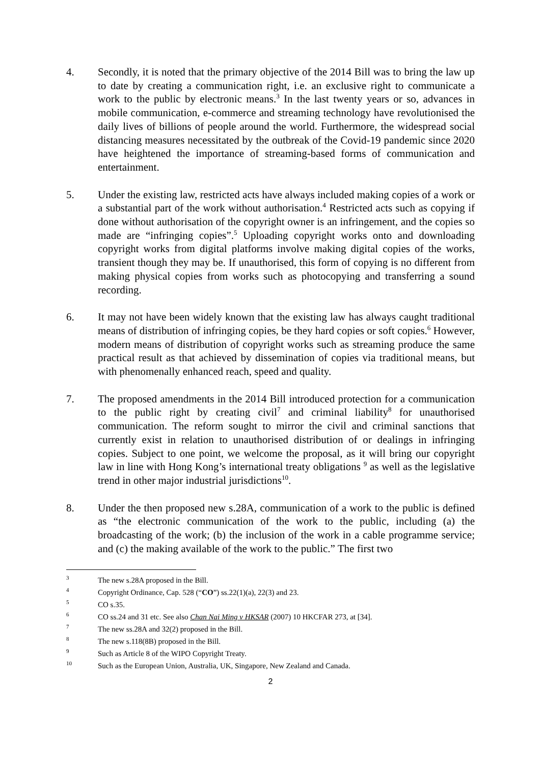4. Secondly, it is noted that the primary objective of the 2014 Bill was to bring the law up to date by creating a communication right, i.e. an exclusive right to communicate a work to the public by electronic means.<sup>3</sup> In the last twenty years or so, advances in mobile communication, e-commerce and streaming technology have revolutionised the daily lives of billions of people around the world. Furthermore, the widespread social distancing measures necessitated by the outbreak of the Covid-19 pandemic since 2020 have heightened the importance of streaming-based forms of communication and entertainment.
5. Under the existing law, restricted acts have always included making copies of a work or a substantial part of the work without authorisation.<sup>4</sup> Restricted acts such as copying if done without authorisation of the copyright owner is an infringement, and the copies so made are “infringing copies”.<sup>5</sup> Uploading copyright works onto and downloading copyright works from digital platforms involve making digital copies of the works, transient though they may be. If unauthorised, this form of copying is no different from making physical copies from works such as photocopying and transferring a sound recording.
6. It may not have been widely known that the existing law has always caught traditional means of distribution of infringing copies, be they hard copies or soft copies.<sup>6</sup> However, modern means of distribution of copyright works such as streaming produce the same practical result as that achieved by dissemination of copies via traditional means, but with phenomenally enhanced reach, speed and quality.
7. The proposed amendments in the 2014 Bill introduced protection for a communication to the public right by creating civil<sup>7</sup> and criminal liability<sup>8</sup> for unauthorised communication. The reform sought to mirror the civil and criminal sanctions that currently exist in relation to unauthorised distribution of or dealings in infringing copies. Subject to one point, we welcome the proposal, as it will bring our copyright law in line with Hong Kong’s international treaty obligations <sup>9</sup> as well as the legislative trend in other major industrial jurisdictions<sup>10</sup>.
8. Under the then proposed new s.28A, communication of a work to the public is defined as “the electronic communication of the work to the public, including (a) the broadcasting of the work; (b) the inclusion of the work in a cable programme service; and (c) the making available of the work to the public.” The first two
<sup>3</sup>
The new s.28A proposed in the Bill.
<sup>4</sup>
Copyright Ordinance, Cap. 528 (“CO”) ss.22(1)(a), 22(3) and 23.
<sup>5</sup>
CO s.35.
<sup>6</sup>
CO ss.24 and 31 etc. See also Chan Nai Ming v HKSAR (2007) 10 HKCFAR 273, at [34].
<sup>7</sup>
The new ss.28A and 32(2) proposed in the Bill.
<sup>8</sup>
The new s.118(8B) proposed in the Bill.
<sup>9</sup>
Such as Article 8 of the WIPO Copyright Treaty.
<sup>10</sup>
Such as the European Union, Australia, UK, Singapore, New Zealand and Canada.
2